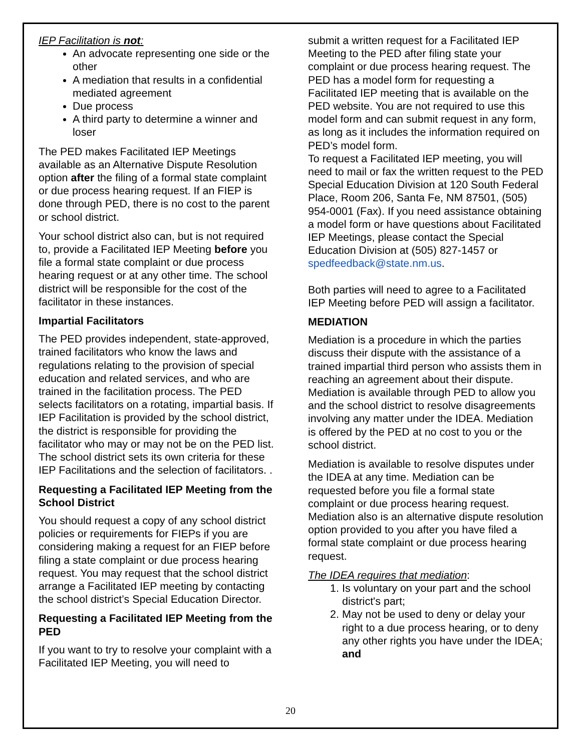IEP Facilitation is not:
An advocate representing one side or the other
A mediation that results in a confidential mediated agreement
Due process
A third party to determine a winner and loser
The PED makes Facilitated IEP Meetings available as an Alternative Dispute Resolution option after the filing of a formal state complaint or due process hearing request. If an FIEP is done through PED, there is no cost to the parent or school district.
Your school district also can, but is not required to, provide a Facilitated IEP Meeting before you file a formal state complaint or due process hearing request or at any other time. The school district will be responsible for the cost of the facilitator in these instances.
Impartial Facilitators
The PED provides independent, state-approved, trained facilitators who know the laws and regulations relating to the provision of special education and related services, and who are trained in the facilitation process. The PED selects facilitators on a rotating, impartial basis. If IEP Facilitation is provided by the school district, the district is responsible for providing the facilitator who may or may not be on the PED list. The school district sets its own criteria for these IEP Facilitations and the selection of facilitators. .
Requesting a Facilitated IEP Meeting from the School District
You should request a copy of any school district policies or requirements for FIEPs if you are considering making a request for an FIEP before filing a state complaint or due process hearing request. You may request that the school district arrange a Facilitated IEP meeting by contacting the school district’s Special Education Director.
Requesting a Facilitated IEP Meeting from the PED
If you want to try to resolve your complaint with a Facilitated IEP Meeting, you will need to
submit a written request for a Facilitated IEP Meeting to the PED after filing state your complaint or due process hearing request. The PED has a model form for requesting a Facilitated IEP meeting that is available on the PED website. You are not required to use this model form and can submit request in any form, as long as it includes the information required on PED’s model form.
To request a Facilitated IEP meeting, you will need to mail or fax the written request to the PED Special Education Division at 120 South Federal Place, Room 206, Santa Fe, NM 87501, (505) 954-0001 (Fax). If you need assistance obtaining a model form or have questions about Facilitated IEP Meetings, please contact the Special Education Division at (505) 827-1457 or spedfeedback@state.nm.us.
Both parties will need to agree to a Facilitated IEP Meeting before PED will assign a facilitator.
MEDIATION
Mediation is a procedure in which the parties discuss their dispute with the assistance of a trained impartial third person who assists them in reaching an agreement about their dispute. Mediation is available through PED to allow you and the school district to resolve disagreements involving any matter under the IDEA. Mediation is offered by the PED at no cost to you or the school district.
Mediation is available to resolve disputes under the IDEA at any time. Mediation can be requested before you file a formal state complaint or due process hearing request. Mediation also is an alternative dispute resolution option provided to you after you have filed a formal state complaint or due process hearing request.
The IDEA requires that mediation:
1. Is voluntary on your part and the school district's part;
2. May not be used to deny or delay your right to a due process hearing, or to deny any other rights you have under the IDEA; and
20